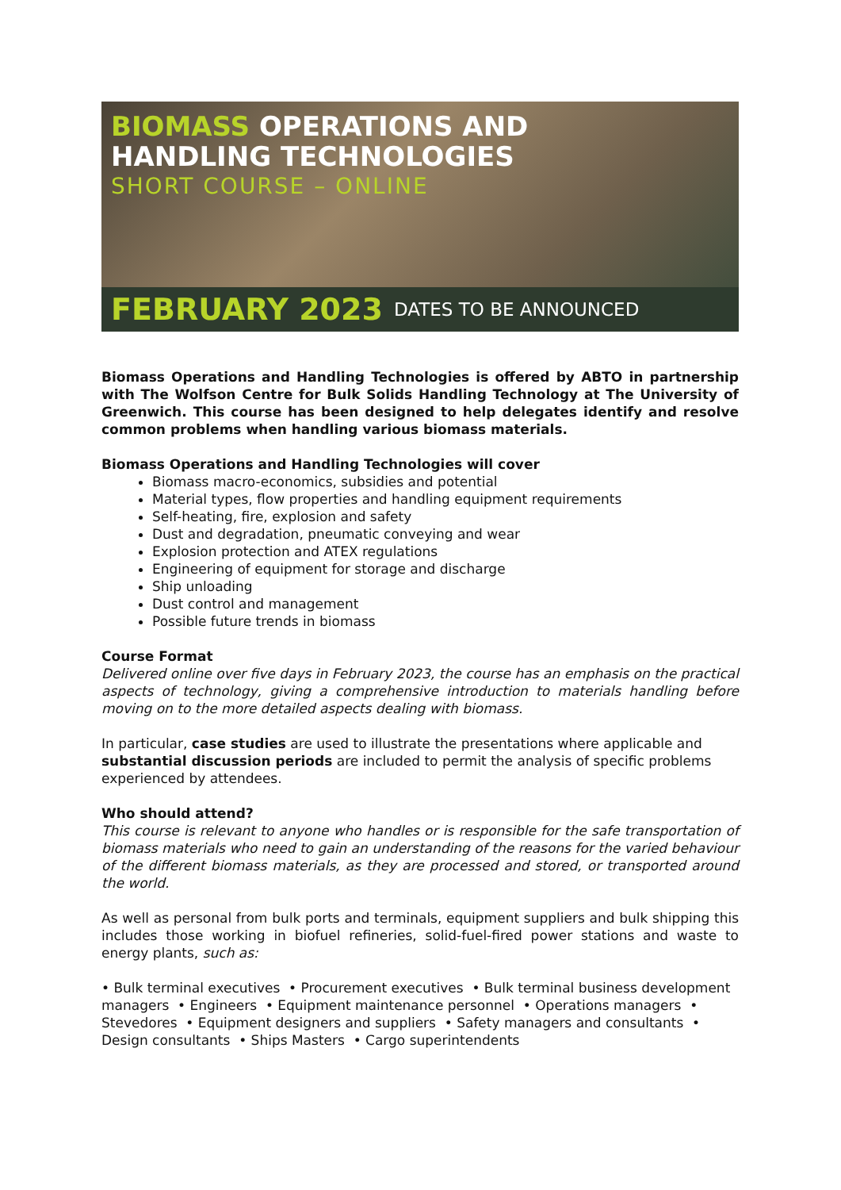BIOMASS OPERATIONS AND
HANDLING TECHNOLOGIES
SHORT COURSE – ONLINE
FEBRUARY 2023 DATES TO BE ANNOUNCED
Biomass Operations and Handling Technologies is offered by ABTO in partnership with The Wolfson Centre for Bulk Solids Handling Technology at The University of Greenwich. This course has been designed to help delegates identify and resolve common problems when handling various biomass materials.
Biomass Operations and Handling Technologies will cover
Biomass macro-economics, subsidies and potential
Material types, flow properties and handling equipment requirements
Self-heating, fire, explosion and safety
Dust and degradation, pneumatic conveying and wear
Explosion protection and ATEX regulations
Engineering of equipment for storage and discharge
Ship unloading
Dust control and management
Possible future trends in biomass
Course Format
Delivered online over five days in February 2023, the course has an emphasis on the practical aspects of technology, giving a comprehensive introduction to materials handling before moving on to the more detailed aspects dealing with biomass.
In particular, case studies are used to illustrate the presentations where applicable and substantial discussion periods are included to permit the analysis of specific problems experienced by attendees.
Who should attend?
This course is relevant to anyone who handles or is responsible for the safe transportation of biomass materials who need to gain an understanding of the reasons for the varied behaviour of the different biomass materials, as they are processed and stored, or transported around the world.
As well as personal from bulk ports and terminals, equipment suppliers and bulk shipping this includes those working in biofuel refineries, solid-fuel-fired power stations and waste to energy plants, such as:
• Bulk terminal executives • Procurement executives • Bulk terminal business development managers • Engineers • Equipment maintenance personnel • Operations managers • Stevedores • Equipment designers and suppliers • Safety managers and consultants • Design consultants • Ships Masters • Cargo superintendents